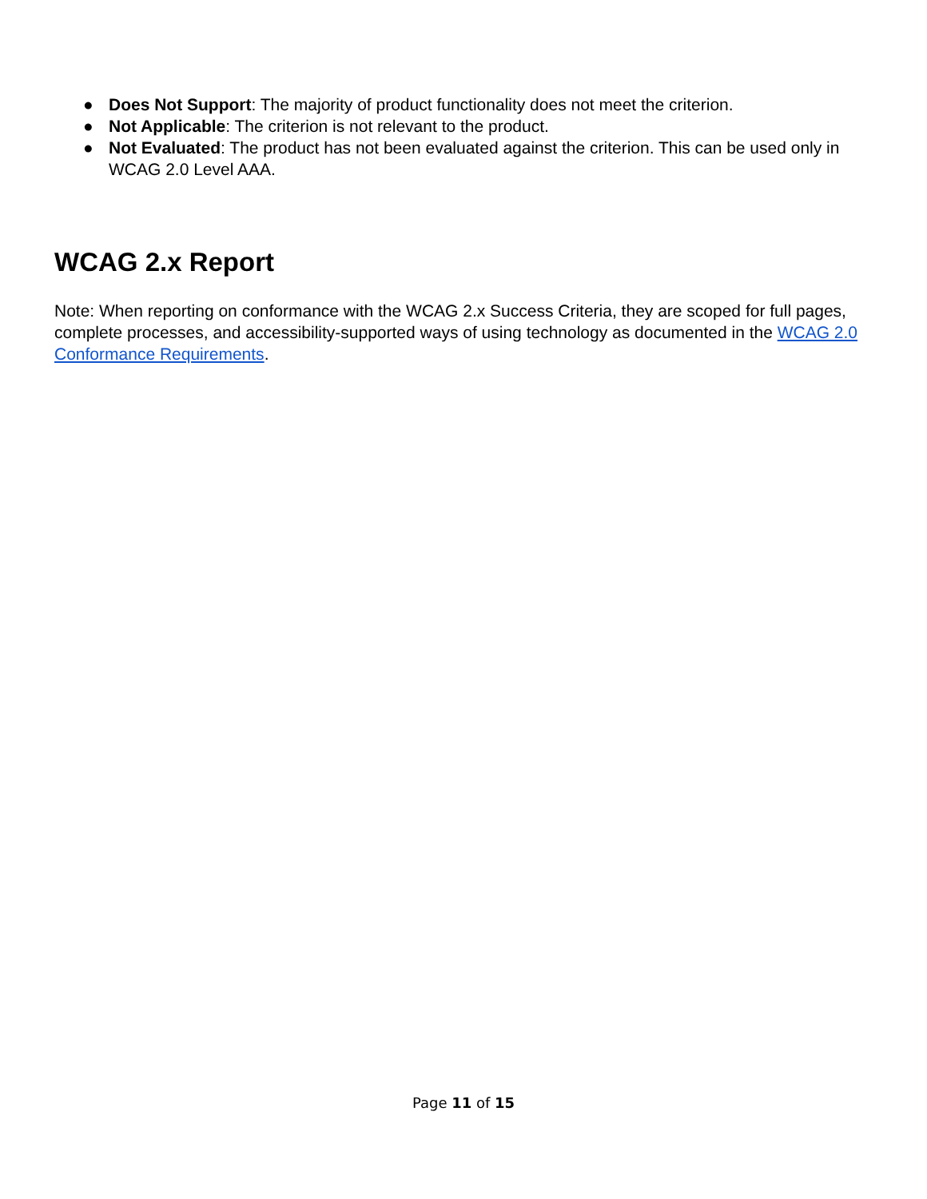● Does Not Support: The majority of product functionality does not meet the criterion.
● Not Applicable: The criterion is not relevant to the product.
● Not Evaluated: The product has not been evaluated against the criterion. This can be used only in WCAG 2.0 Level AAA.
WCAG 2.x Report
Note: When reporting on conformance with the WCAG 2.x Success Criteria, they are scoped for full pages, complete processes, and accessibility-supported ways of using technology as documented in the WCAG 2.0 Conformance Requirements.
Page 11 of 15